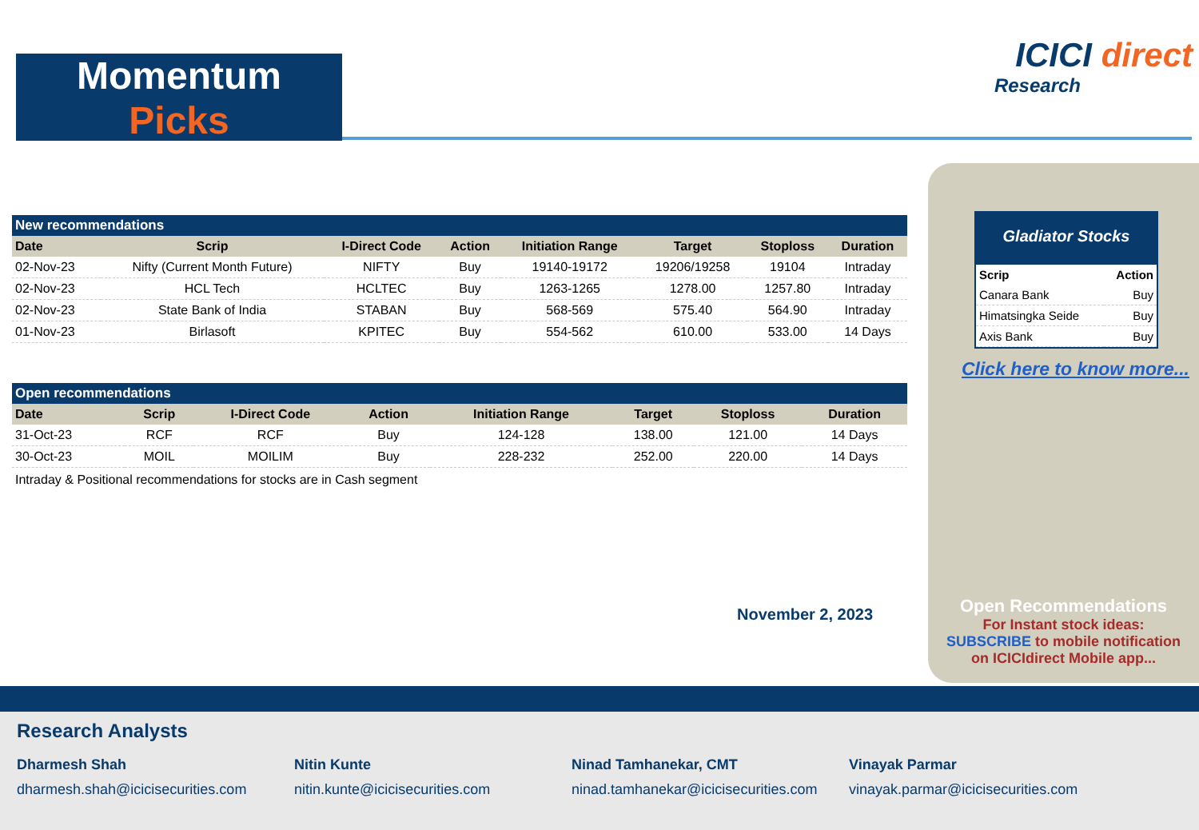Momentum
Picks
ICICI direct
Research
New recommendations
| Date | Scrip | I-Direct Code | Action | Initiation Range | Target | Stoploss | Duration |
| --- | --- | --- | --- | --- | --- | --- | --- |
| 02-Nov-23 | Nifty (Current Month Future) | NIFTY | Buy | 19140-19172 | 19206/19258 | 19104 | Intraday |
| 02-Nov-23 | HCL Tech | HCLTEC | Buy | 1263-1265 | 1278.00 | 1257.80 | Intraday |
| 02-Nov-23 | State Bank of India | STABAN | Buy | 568-569 | 575.40 | 564.90 | Intraday |
| 01-Nov-23 | Birlasoft | KPITEC | Buy | 554-562 | 610.00 | 533.00 | 14 Days |
Open recommendations
| Date | Scrip | I-Direct Code | Action | Initiation Range | Target | Stoploss | Duration |
| --- | --- | --- | --- | --- | --- | --- | --- |
| 31-Oct-23 | RCF | RCF | Buy | 124-128 | 138.00 | 121.00 | 14 Days |
| 30-Oct-23 | MOIL | MOILIM | Buy | 228-232 | 252.00 | 220.00 | 14 Days |
Intraday & Positional recommendations for stocks are in Cash segment
November 2, 2023
Gladiator Stocks
| Scrip | Action |
| --- | --- |
| Canara Bank | Buy |
| Himatsingka Seide | Buy |
| Axis Bank | Buy |
Click here to know more...
Open Recommendations
For Instant stock ideas:
SUBSCRIBE to mobile notification
on ICICIdirect Mobile app...
Research Analysts
Dharmesh Shah
dharmesh.shah@icicisecurities.com
Nitin Kunte
nitin.kunte@icicisecurities.com
Ninad Tamhanekar, CMT
ninad.tamhanekar@icicisecurities.com
Vinayak Parmar
vinayak.parmar@icicisecurities.com